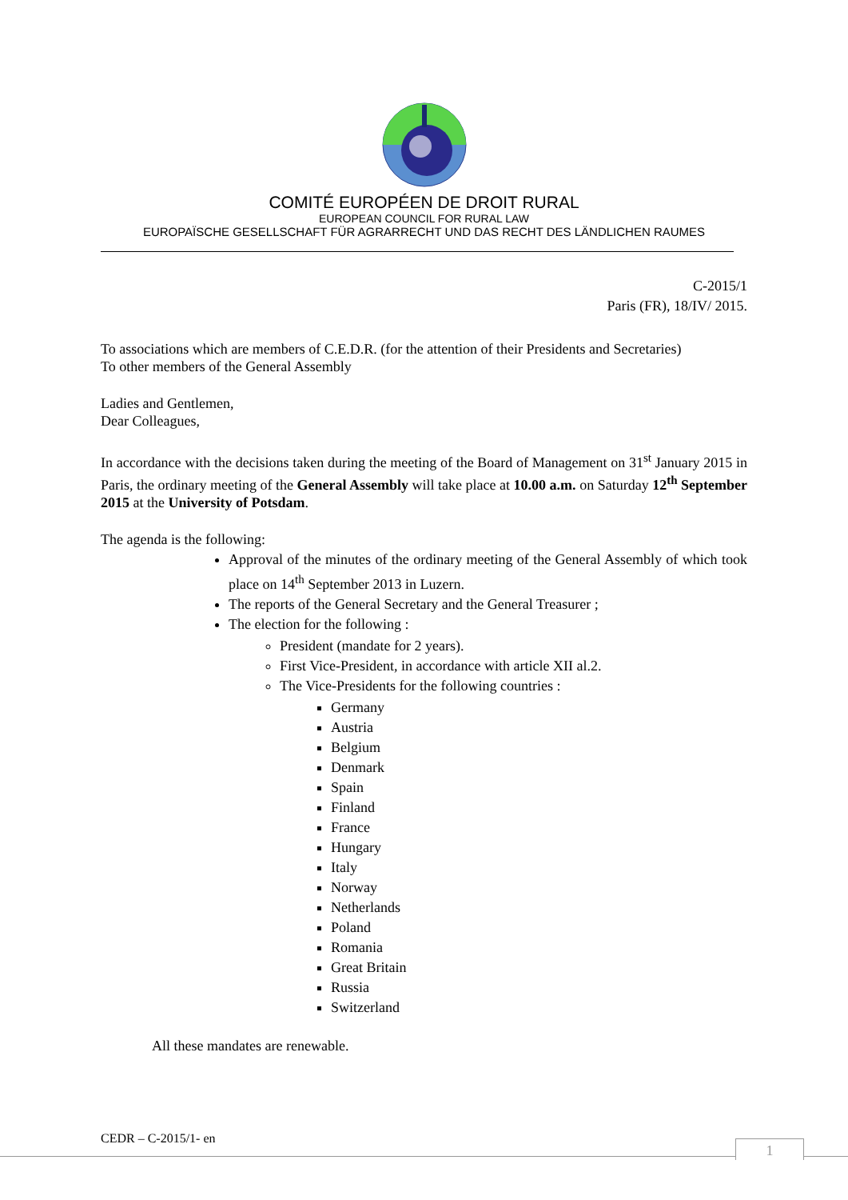COMITÉ EUROPÉEN DE DROIT RURAL
EUROPEAN COUNCIL FOR RURAL LAW
EUROPAÏSCHE GESELLSCHAFT FÜR AGRARRECHT UND DAS RECHT DES LÄNDLICHEN RAUMES
C-2015/1
Paris (FR), 18/IV/ 2015.
To associations which are members of C.E.D.R. (for the attention of their Presidents and Secretaries)
To other members of the General Assembly
Ladies and Gentlemen,
Dear Colleagues,
In accordance with the decisions taken during the meeting of the Board of Management on 31<sup>st</sup> January 2015 in Paris, the ordinary meeting of the General Assembly will take place at 10.00 a.m. on Saturday 12<sup>th</sup> September 2015 at the University of Potsdam.
The agenda is the following:
Approval of the minutes of the ordinary meeting of the General Assembly of which took place on 14<sup>th</sup> September 2013 in Luzern.
The reports of the General Secretary and the General Treasurer ;
The election for the following :
President (mandate for 2 years).
First Vice-President, in accordance with article XII al.2.
The Vice-Presidents for the following countries :
Germany
Austria
Belgium
Denmark
Spain
Finland
France
Hungary
Italy
Norway
Netherlands
Poland
Romania
Great Britain
Russia
Switzerland
All these mandates are renewable.
CEDR – C-2015/1- en 1